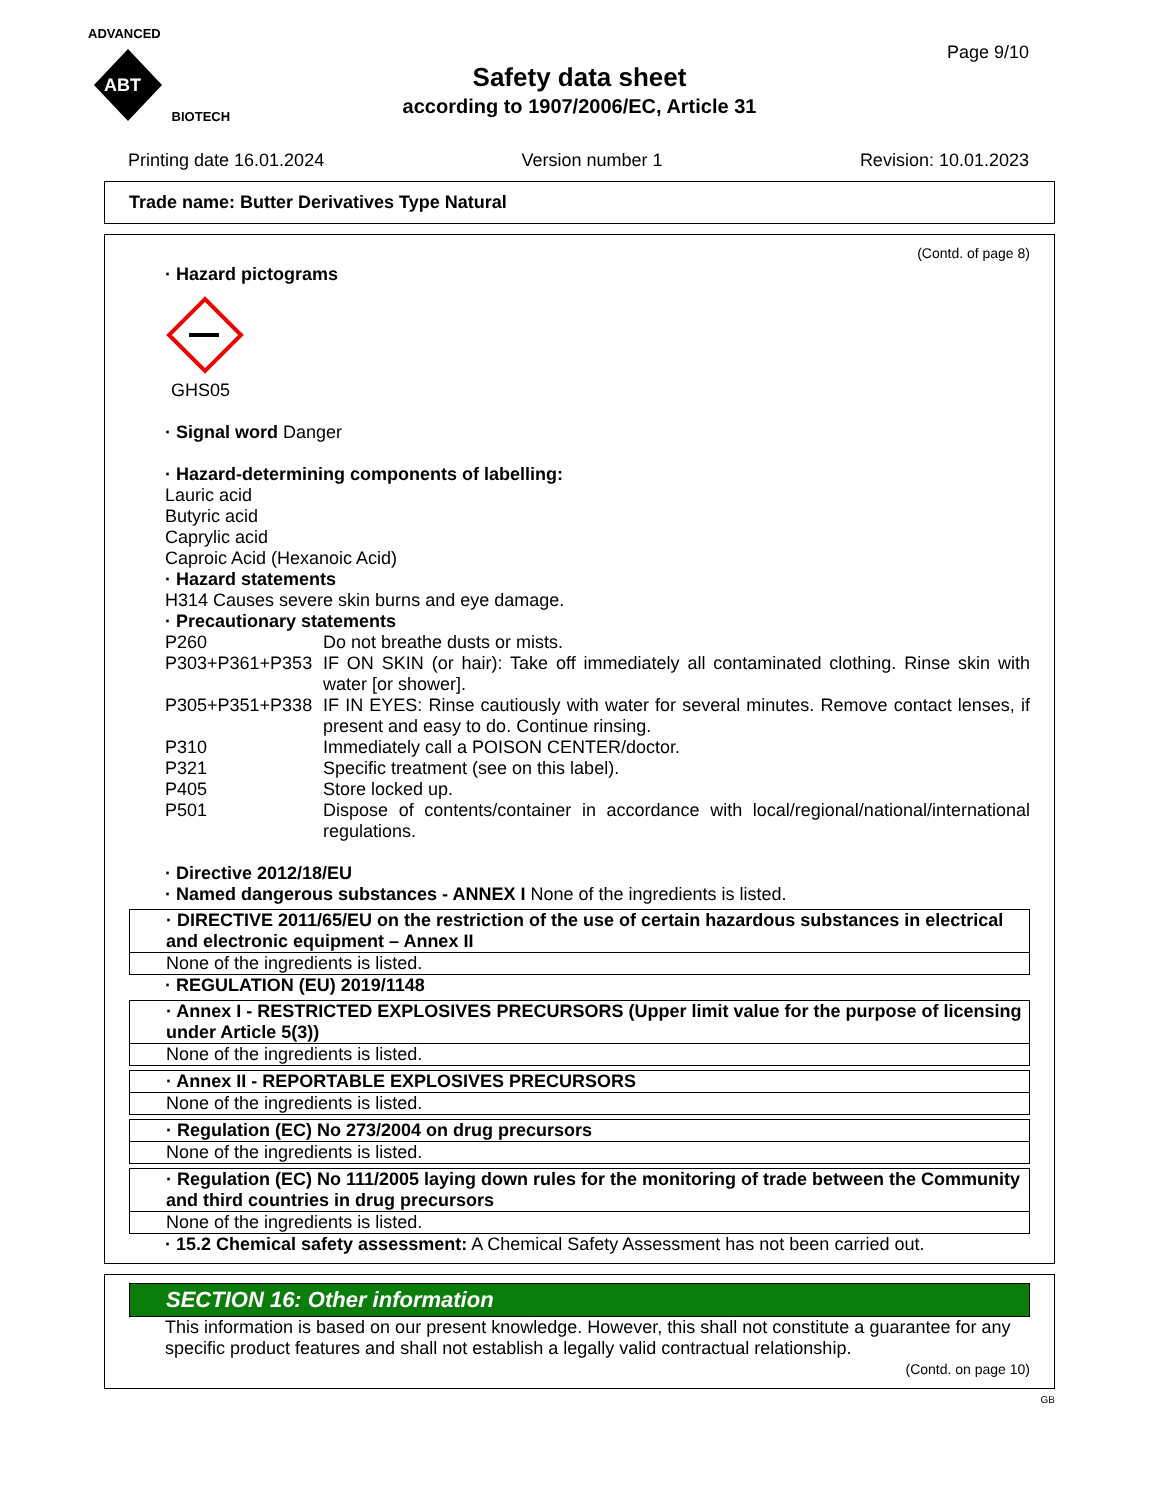ADVANCED
ABT
BIOTECH
Page 9/10
Safety data sheet
according to 1907/2006/EC, Article 31
Printing date 16.01.2024 Version number 1 Revision: 10.01.2023
Trade name: Butter Derivatives Type Natural
(Contd. of page 8)
· Hazard pictograms
GHS05
· Signal word Danger
· Hazard-determining components of labelling:
Lauric acid
Butyric acid
Caprylic acid
Caproic Acid (Hexanoic Acid)
· Hazard statements
H314 Causes severe skin burns and eye damage.
· Precautionary statements
P260 Do not breathe dusts or mists. P303+P361+P353 IF ON SKIN (or hair): Take off immediately all contaminated clothing. Rinse skin with water [or shower]. P305+P351+P338 IF IN EYES: Rinse cautiously with water for several minutes. Remove contact lenses, if present and easy to do. Continue rinsing. P310 Immediately call a POISON CENTER/doctor. P321 Specific treatment (see on this label). P405 Store locked up. P501 Dispose of contents/container in accordance with local/regional/national/international regulations.
· Directive 2012/18/EU
· Named dangerous substances - ANNEX I None of the ingredients is listed.
· DIRECTIVE 2011/65/EU on the restriction of the use of certain hazardous substances in electrical and electronic equipment – Annex II
None of the ingredients is listed.
· REGULATION (EU) 2019/1148
· Annex I - RESTRICTED EXPLOSIVES PRECURSORS (Upper limit value for the purpose of licensing under Article 5(3))
None of the ingredients is listed.
· Annex II - REPORTABLE EXPLOSIVES PRECURSORS
None of the ingredients is listed.
· Regulation (EC) No 273/2004 on drug precursors
None of the ingredients is listed.
· Regulation (EC) No 111/2005 laying down rules for the monitoring of trade between the Community and third countries in drug precursors
None of the ingredients is listed.
· 15.2 Chemical safety assessment: A Chemical Safety Assessment has not been carried out.
SECTION 16: Other information
This information is based on our present knowledge. However, this shall not constitute a guarantee for any specific product features and shall not establish a legally valid contractual relationship.
(Contd. on page 10)
GB